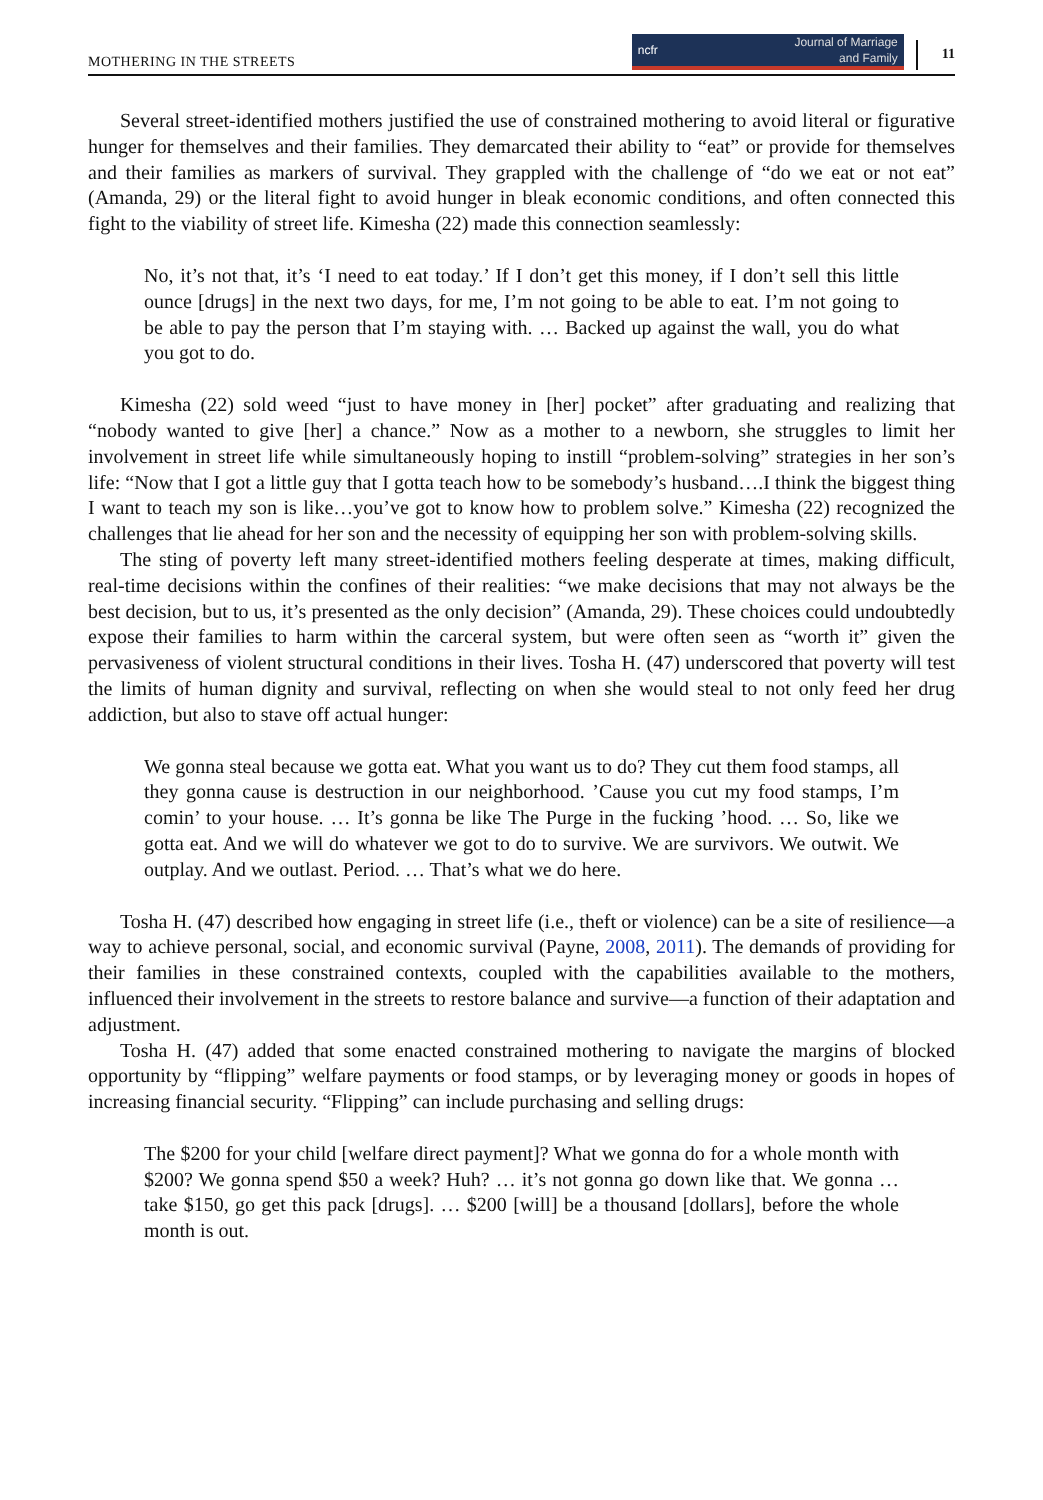MOTHERING IN THE STREETS
ncfr Journal of Marriage
and Family
11
Several street-identified mothers justified the use of constrained mothering to avoid literal or figurative hunger for themselves and their families. They demarcated their ability to “eat” or provide for themselves and their families as markers of survival. They grappled with the challenge of “do we eat or not eat” (Amanda, 29) or the literal fight to avoid hunger in bleak economic conditions, and often connected this fight to the viability of street life. Kimesha (22) made this connection seamlessly:
No, it’s not that, it’s ‘I need to eat today.’ If I don’t get this money, if I don’t sell this little ounce [drugs] in the next two days, for me, I’m not going to be able to eat. I’m not going to be able to pay the person that I’m staying with. … Backed up against the wall, you do what you got to do.
Kimesha (22) sold weed “just to have money in [her] pocket” after graduating and realizing that “nobody wanted to give [her] a chance.” Now as a mother to a newborn, she struggles to limit her involvement in street life while simultaneously hoping to instill “problem-solving” strategies in her son’s life: “Now that I got a little guy that I gotta teach how to be somebody’s husband….I think the biggest thing I want to teach my son is like…you’ve got to know how to problem solve.” Kimesha (22) recognized the challenges that lie ahead for her son and the necessity of equipping her son with problem-solving skills.
The sting of poverty left many street-identified mothers feeling desperate at times, making difficult, real-time decisions within the confines of their realities: “we make decisions that may not always be the best decision, but to us, it’s presented as the only decision” (Amanda, 29). These choices could undoubtedly expose their families to harm within the carceral system, but were often seen as “worth it” given the pervasiveness of violent structural conditions in their lives. Tosha H. (47) underscored that poverty will test the limits of human dignity and survival, reflecting on when she would steal to not only feed her drug addiction, but also to stave off actual hunger:
We gonna steal because we gotta eat. What you want us to do? They cut them food stamps, all they gonna cause is destruction in our neighborhood. ’Cause you cut my food stamps, I’m comin’ to your house. … It’s gonna be like The Purge in the fucking ’hood. … So, like we gotta eat. And we will do whatever we got to do to survive. We are survivors. We outwit. We outplay. And we outlast. Period. … That’s what we do here.
Tosha H. (47) described how engaging in street life (i.e., theft or violence) can be a site of resilience—a way to achieve personal, social, and economic survival (Payne, 2008, 2011). The demands of providing for their families in these constrained contexts, coupled with the capabilities available to the mothers, influenced their involvement in the streets to restore balance and survive—a function of their adaptation and adjustment.
Tosha H. (47) added that some enacted constrained mothering to navigate the margins of blocked opportunity by “flipping” welfare payments or food stamps, or by leveraging money or goods in hopes of increasing financial security. “Flipping” can include purchasing and selling drugs:
The $200 for your child [welfare direct payment]? What we gonna do for a whole month with $200? We gonna spend $50 a week? Huh? … it’s not gonna go down like that. We gonna … take $150, go get this pack [drugs]. … $200 [will] be a thousand [dollars], before the whole month is out.